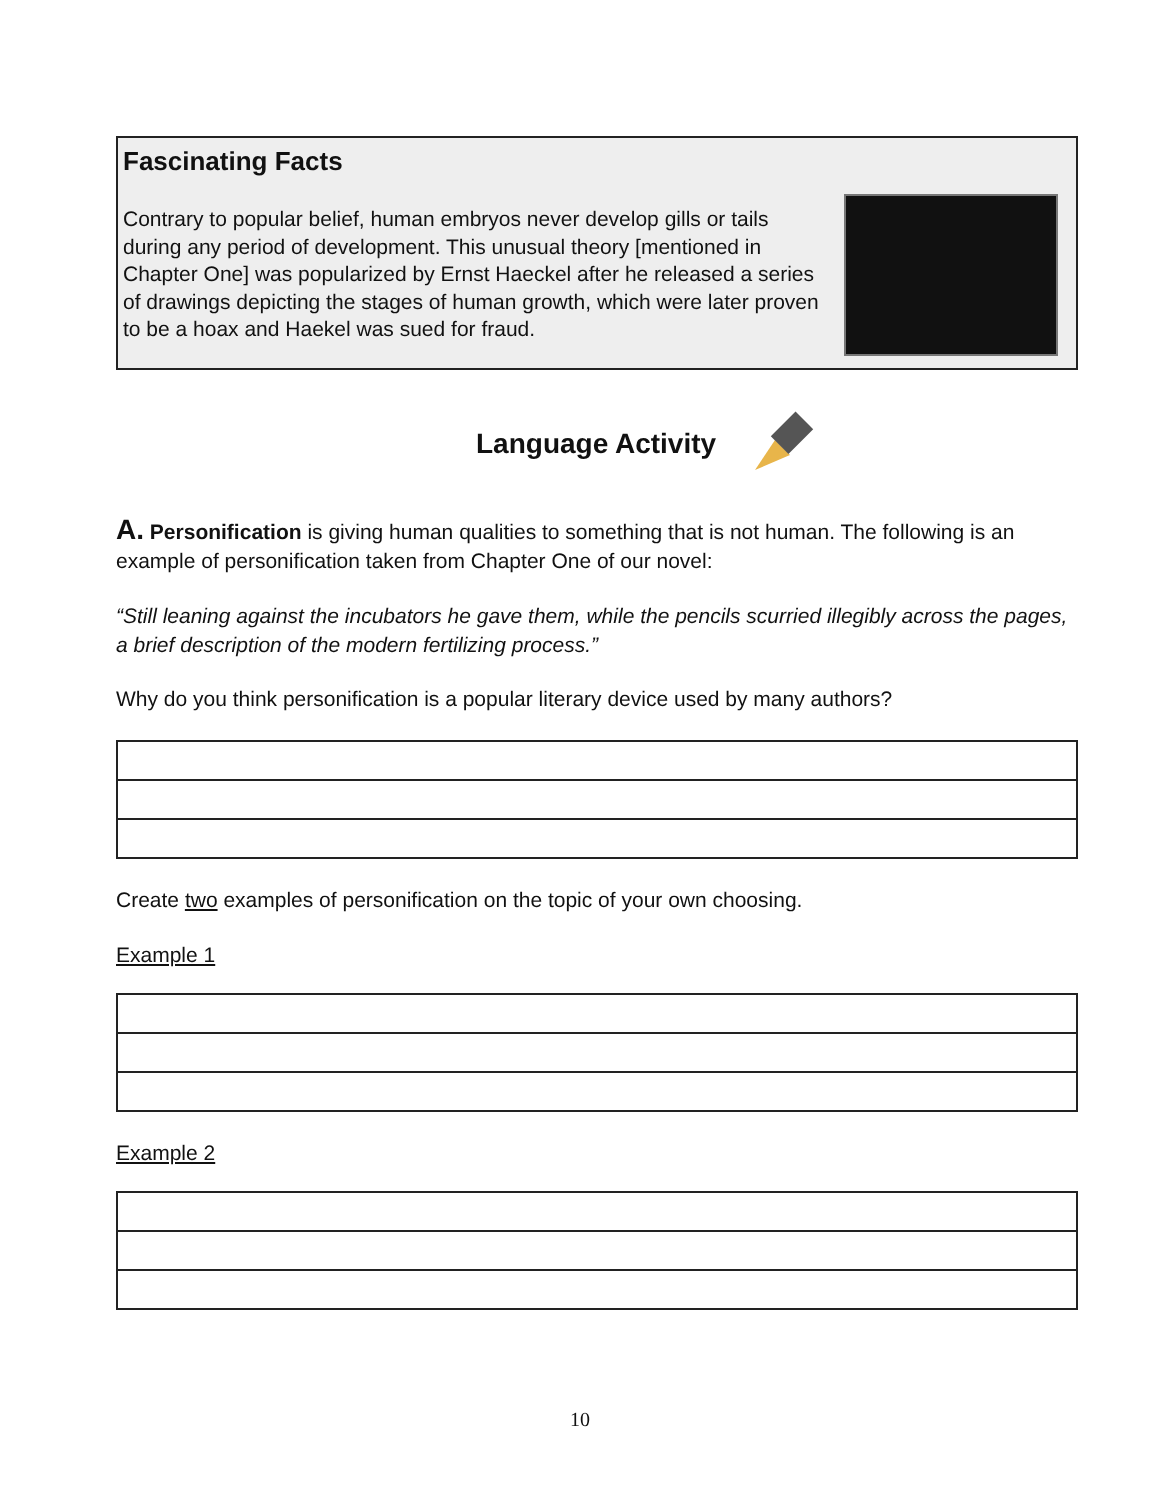Fascinating Facts
Contrary to popular belief, human embryos never develop gills or tails during any period of development. This unusual theory [mentioned in Chapter One] was popularized by Ernst Haeckel after he released a series of drawings depicting the stages of human growth, which were later proven to be a hoax and Haekel was sued for fraud.
Language Activity
A. Personification is giving human qualities to something that is not human. The following is an example of personification taken from Chapter One of our novel:
“Still leaning against the incubators he gave them, while the pencils scurried illegibly across the pages, a brief description of the modern fertilizing process.”
Why do you think personification is a popular literary device used by many authors?
Create two examples of personification on the topic of your own choosing.
Example 1
Example 2
10